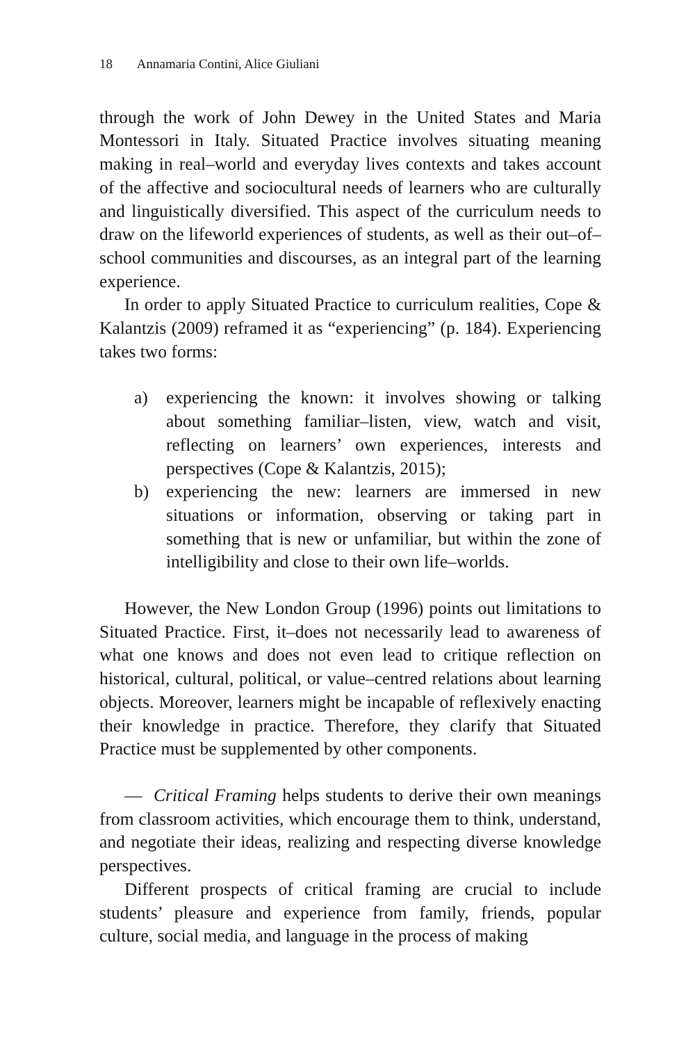18 Annamaria Contini, Alice Giuliani
through the work of John Dewey in the United States and Maria Montessori in Italy. Situated Practice involves situating meaning making in real–world and everyday lives contexts and takes account of the affective and sociocultural needs of learners who are culturally and linguistically diversified. This aspect of the curriculum needs to draw on the lifeworld experiences of students, as well as their out–of–school communities and discourses, as an integral part of the learning experience.
In order to apply Situated Practice to curriculum realities, Cope & Kalantzis (2009) reframed it as “experiencing” (p. 184). Experiencing takes two forms:
a) experiencing the known: it involves showing or talking about something familiar–listen, view, watch and visit, reflecting on learners’ own experiences, interests and perspectives (Cope & Kalantzis, 2015);
b) experiencing the new: learners are immersed in new situations or information, observing or taking part in something that is new or unfamiliar, but within the zone of intelligibility and close to their own life–worlds.
However, the New London Group (1996) points out limitations to Situated Practice. First, it–does not necessarily lead to awareness of what one knows and does not even lead to critique reflection on historical, cultural, political, or value–centred relations about learning objects. Moreover, learners might be incapable of reflexively enacting their knowledge in practice. Therefore, they clarify that Situated Practice must be supplemented by other components.
— Critical Framing helps students to derive their own meanings from classroom activities, which encourage them to think, understand, and negotiate their ideas, realizing and respecting diverse knowledge perspectives.
Different prospects of critical framing are crucial to include students’ pleasure and experience from family, friends, popular culture, social media, and language in the process of making